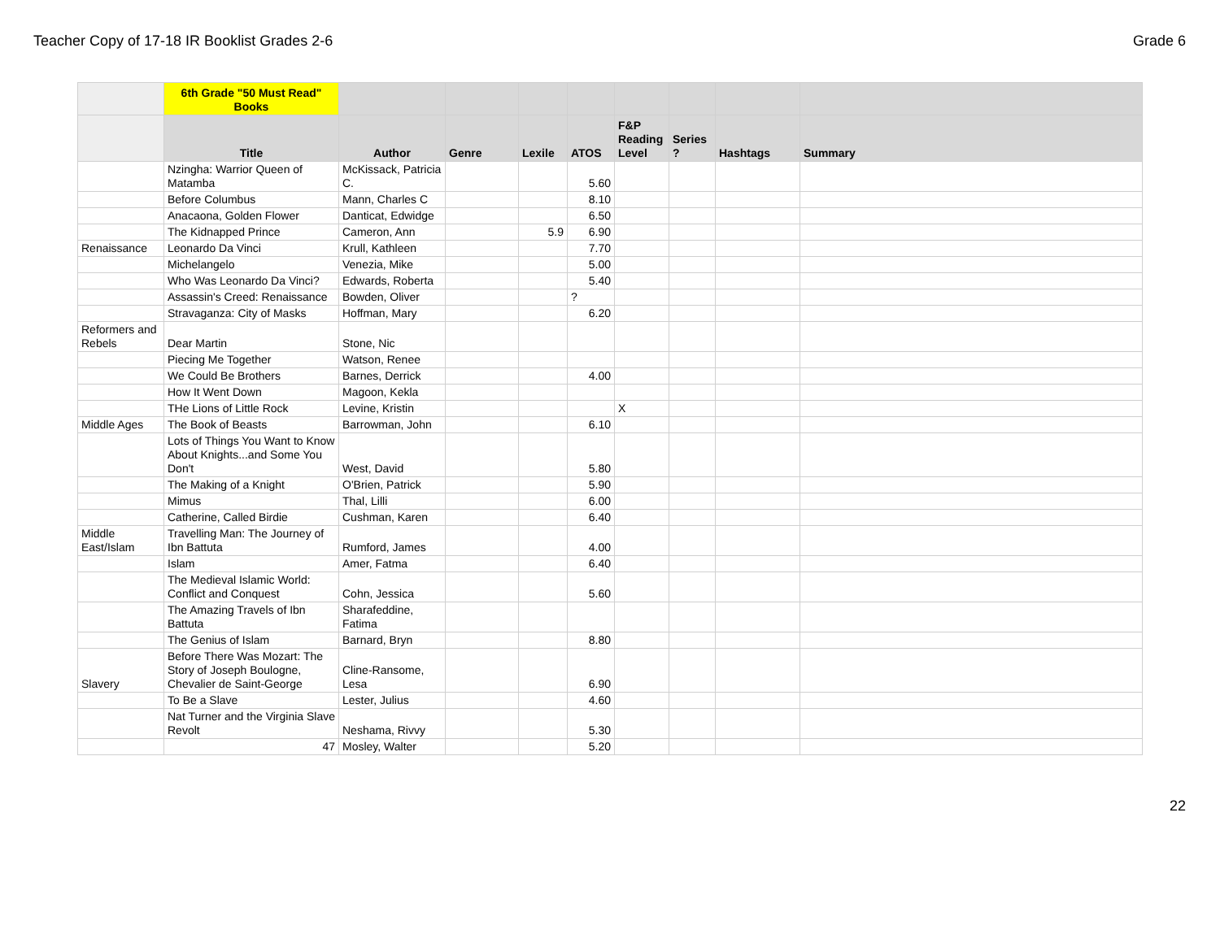Teacher Copy of 17-18 IR Booklist Grades 2-6 Grade 6
| | 6th Grade "50 Must Read" Books | | | | | | | | |
| --- | --- | --- | --- | --- | --- | --- | --- | --- | --- |
| | Title | Author | Genre | Lexile | ATOS | F&P Reading Level | Series ? | Hashtags | Summary |
| | Nzingha: Warrior Queen of Matamba | McKissack, Patricia C. | | | 5.60 | | | | |
| | Before Columbus | Mann, Charles C | | | 8.10 | | | | |
| | Anacaona, Golden Flower | Danticat, Edwidge | | | 6.50 | | | | |
| | The Kidnapped Prince | Cameron, Ann | | 5.9 | 6.90 | | | | |
| Renaissance | Leonardo Da Vinci | Krull, Kathleen | | | 7.70 | | | | |
| | Michelangelo | Venezia, Mike | | | 5.00 | | | | |
| | Who Was Leonardo Da Vinci? | Edwards, Roberta | | | 5.40 | | | | |
| | Assassin's Creed: Renaissance | Bowden, Oliver | | | ? | | | | |
| | Stravaganza: City of Masks | Hoffman, Mary | | | 6.20 | | | | |
| Reformers and Rebels | Dear Martin | Stone, Nic | | | | | | | |
| | Piecing Me Together | Watson, Renee | | | | | | | |
| | We Could Be Brothers | Barnes, Derrick | | | 4.00 | | | | |
| | How It Went Down | Magoon, Kekla | | | | | | | |
| | THe Lions of Little Rock | Levine, Kristin | | | | X | | | |
| Middle Ages | The Book of Beasts | Barrowman, John | | | 6.10 | | | | |
| | Lots of Things You Want to Know About Knights...and Some You Don't | West, David | | | 5.80 | | | | |
| | The Making of a Knight | O'Brien, Patrick | | | 5.90 | | | | |
| | Mimus | Thal, Lilli | | | 6.00 | | | | |
| | Catherine, Called Birdie | Cushman, Karen | | | 6.40 | | | | |
| Middle East/Islam | Travelling Man: The Journey of Ibn Battuta | Rumford, James | | | 4.00 | | | | |
| | Islam | Amer, Fatma | | | 6.40 | | | | |
| | The Medieval Islamic World: Conflict and Conquest | Cohn, Jessica | | | 5.60 | | | | |
| | The Amazing Travels of Ibn Battuta | Sharafeddine, Fatima | | | | | | | |
| | The Genius of Islam | Barnard, Bryn | | | 8.80 | | | | |
| Slavery | Before There Was Mozart: The Story of Joseph Boulogne, Chevalier de Saint-George | Cline-Ransome, Lesa | | | 6.90 | | | | |
| | To Be a Slave | Lester, Julius | | | 4.60 | | | | |
| | Nat Turner and the Virginia Slave Revolt | Neshama, Rivvy | | | 5.30 | | | | |
| | 47 | Mosley, Walter | | | 5.20 | | | | |
22